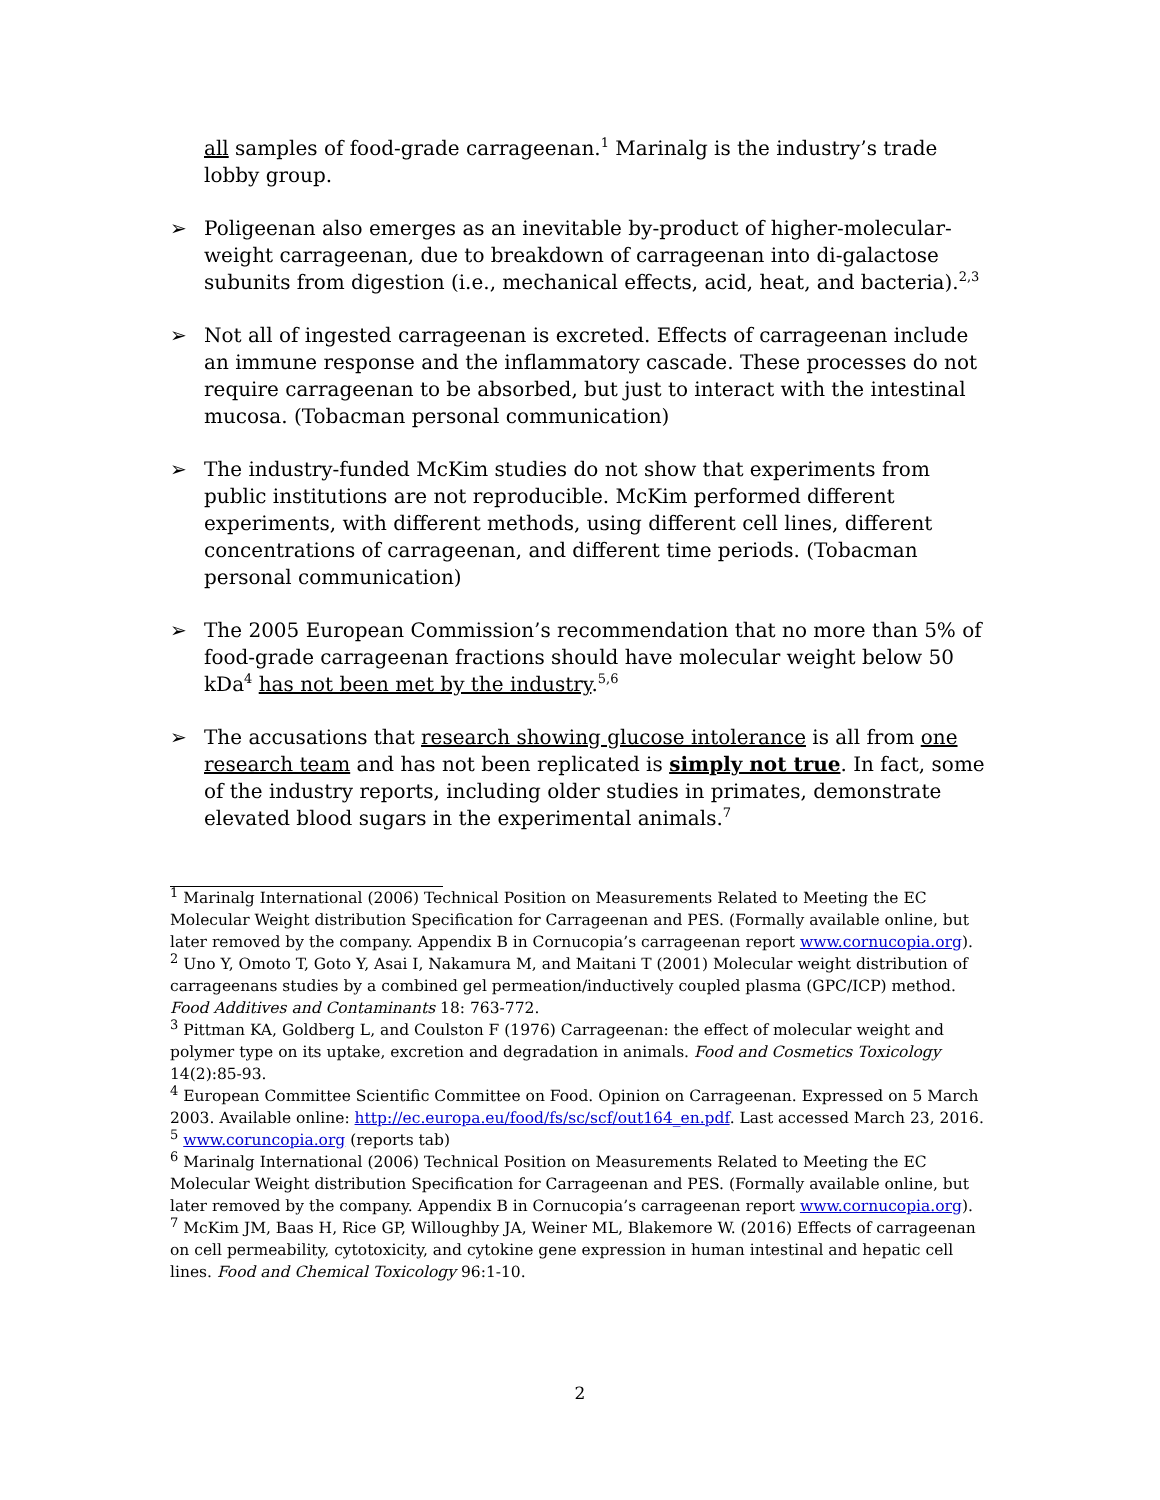all samples of food-grade carrageenan.<sup>1</sup> Marinalg is the industry’s trade lobby group.
➢ Poligeenan also emerges as an inevitable by-product of higher-molecular-weight carrageenan, due to breakdown of carrageenan into di-galactose subunits from digestion (i.e., mechanical effects, acid, heat, and bacteria).<sup>2,3</sup>
➢ Not all of ingested carrageenan is excreted. Effects of carrageenan include an immune response and the inflammatory cascade. These processes do not require carrageenan to be absorbed, but just to interact with the intestinal mucosa. (Tobacman personal communication)
➢ The industry-funded McKim studies do not show that experiments from public institutions are not reproducible. McKim performed different experiments, with different methods, using different cell lines, different concentrations of carrageenan, and different time periods. (Tobacman personal communication)
➢ The 2005 European Commission’s recommendation that no more than 5% of food-grade carrageenan fractions should have molecular weight below 50 kDa<sup>4</sup> has not been met by the industry.<sup>5,6</sup>
➢ The accusations that research showing glucose intolerance is all from one research team and has not been replicated is simply not true. In fact, some of the industry reports, including older studies in primates, demonstrate elevated blood sugars in the experimental animals.<sup>7</sup>
<sup>1</sup> Marinalg International (2006) Technical Position on Measurements Related to Meeting the EC Molecular Weight distribution Specification for Carrageenan and PES. (Formally available online, but later removed by the company. Appendix B in Cornucopia’s carrageenan report www.cornucopia.org).
<sup>2</sup> Uno Y, Omoto T, Goto Y, Asai I, Nakamura M, and Maitani T (2001) Molecular weight distribution of carrageenans studies by a combined gel permeation/inductively coupled plasma (GPC/ICP) method. Food Additives and Contaminants 18: 763-772.
<sup>3</sup> Pittman KA, Goldberg L, and Coulston F (1976) Carrageenan: the effect of molecular weight and polymer type on its uptake, excretion and degradation in animals. Food and Cosmetics Toxicology 14(2):85-93.
<sup>4</sup> European Committee Scientific Committee on Food. Opinion on Carrageenan. Expressed on 5 March 2003. Available online: http://ec.europa.eu/food/fs/sc/scf/out164_en.pdf. Last accessed March 23, 2016.
<sup>5</sup> www.coruncopia.org (reports tab)
<sup>6</sup> Marinalg International (2006) Technical Position on Measurements Related to Meeting the EC Molecular Weight distribution Specification for Carrageenan and PES. (Formally available online, but later removed by the company. Appendix B in Cornucopia’s carrageenan report www.cornucopia.org).
<sup>7</sup> McKim JM, Baas H, Rice GP, Willoughby JA, Weiner ML, Blakemore W. (2016) Effects of carrageenan on cell permeability, cytotoxicity, and cytokine gene expression in human intestinal and hepatic cell lines. Food and Chemical Toxicology 96:1-10.
2